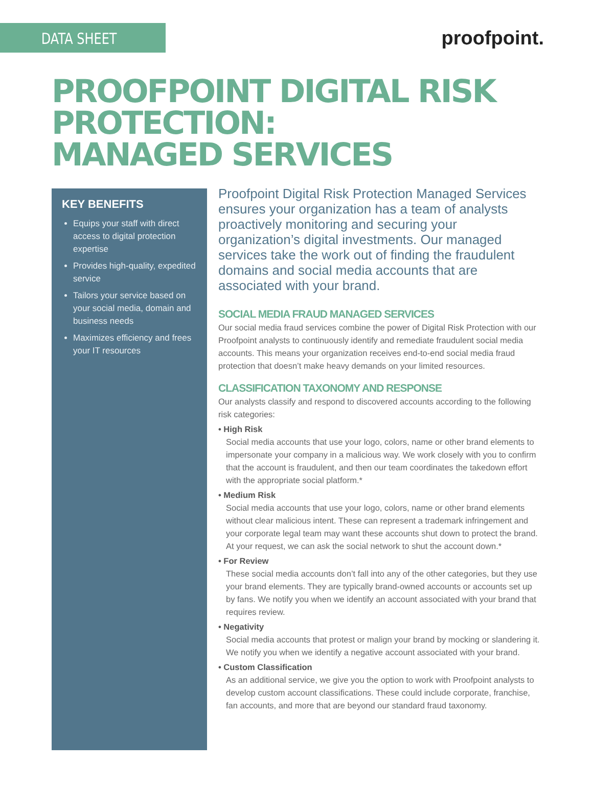DATA SHEET
proofpoint.
PROOFPOINT DIGITAL RISK PROTECTION:
MANAGED SERVICES
KEY BENEFITS
Equips your staff with direct access to digital protection expertise
Provides high-quality, expedited service
Tailors your service based on your social media, domain and business needs
Maximizes efficiency and frees your IT resources
Proofpoint Digital Risk Protection Managed Services ensures your organization has a team of analysts proactively monitoring and securing your organization’s digital investments. Our managed services take the work out of finding the fraudulent domains and social media accounts that are associated with your brand.
SOCIAL MEDIA FRAUD MANAGED SERVICES
Our social media fraud services combine the power of Digital Risk Protection with our Proofpoint analysts to continuously identify and remediate fraudulent social media accounts. This means your organization receives end-to-end social media fraud protection that doesn’t make heavy demands on your limited resources.
CLASSIFICATION TAXONOMY AND RESPONSE
Our analysts classify and respond to discovered accounts according to the following risk categories:
• High Risk
Social media accounts that use your logo, colors, name or other brand elements to impersonate your company in a malicious way. We work closely with you to confirm that the account is fraudulent, and then our team coordinates the takedown effort with the appropriate social platform.*
• Medium Risk
Social media accounts that use your logo, colors, name or other brand elements without clear malicious intent. These can represent a trademark infringement and your corporate legal team may want these accounts shut down to protect the brand. At your request, we can ask the social network to shut the account down.*
• For Review
These social media accounts don’t fall into any of the other categories, but they use your brand elements. They are typically brand-owned accounts or accounts set up by fans. We notify you when we identify an account associated with your brand that requires review.
• Negativity
Social media accounts that protest or malign your brand by mocking or slandering it. We notify you when we identify a negative account associated with your brand.
• Custom Classification
As an additional service, we give you the option to work with Proofpoint analysts to develop custom account classifications. These could include corporate, franchise, fan accounts, and more that are beyond our standard fraud taxonomy.